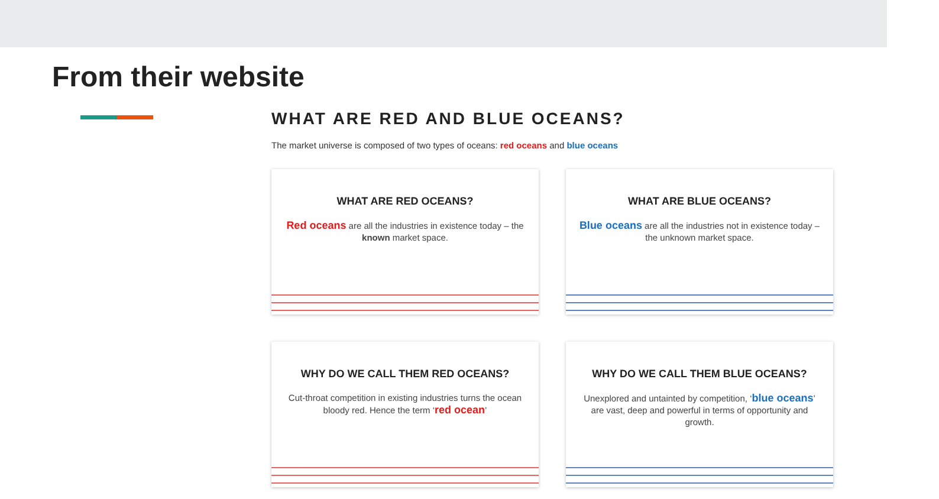From their website
WHAT ARE RED AND BLUE OCEANS?
The market universe is composed of two types of oceans: red oceans and blue oceans
WHAT ARE RED OCEANS?
Red oceans are all the industries in existence today – the known market space.
WHAT ARE BLUE OCEANS?
Blue oceans are all the industries not in existence today – the unknown market space.
WHY DO WE CALL THEM RED OCEANS?
Cut-throat competition in existing industries turns the ocean bloody red. Hence the term ‘red ocean’
WHY DO WE CALL THEM BLUE OCEANS?
Unexplored and untainted by competition, ‘blue oceans’ are vast, deep and powerful in terms of opportunity and growth.